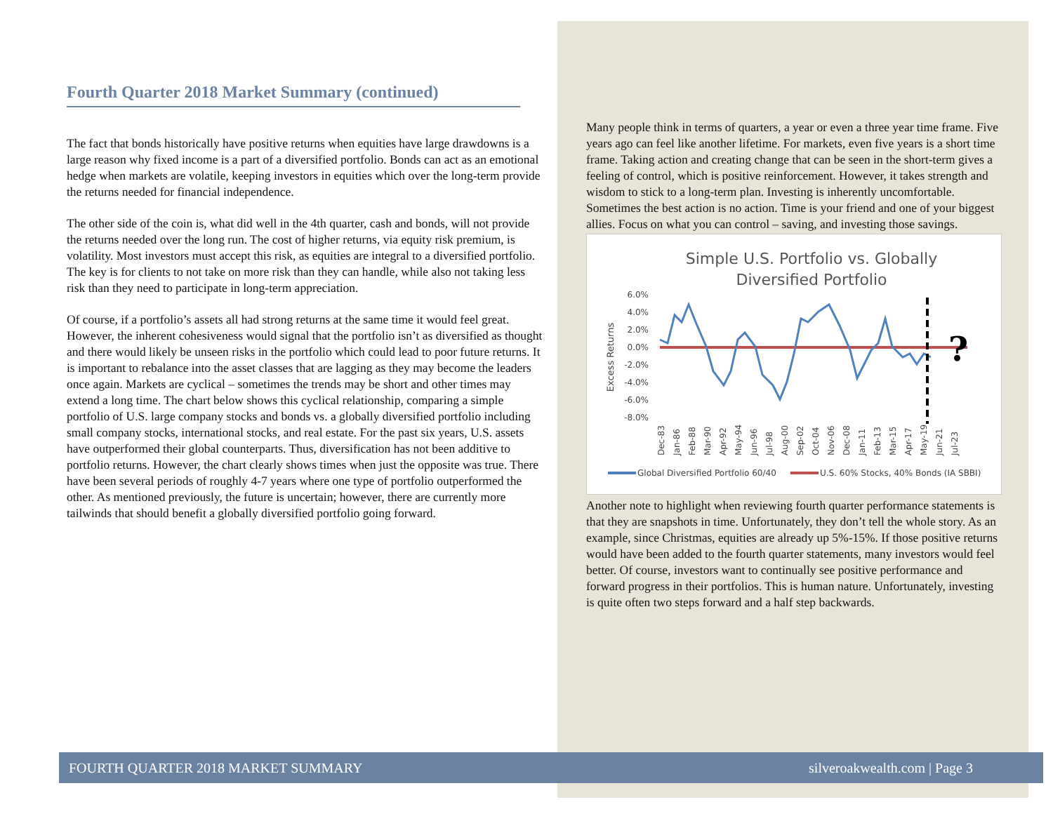Fourth Quarter 2018 Market Summary (continued)
The fact that bonds historically have positive returns when equities have large drawdowns is a large reason why fixed income is a part of a diversified portfolio. Bonds can act as an emotional hedge when markets are volatile, keeping investors in equities which over the long-term provide the returns needed for financial independence.
The other side of the coin is, what did well in the 4th quarter, cash and bonds, will not provide the returns needed over the long run. The cost of higher returns, via equity risk premium, is volatility. Most investors must accept this risk, as equities are integral to a diversified portfolio. The key is for clients to not take on more risk than they can handle, while also not taking less risk than they need to participate in long-term appreciation.
Of course, if a portfolio’s assets all had strong returns at the same time it would feel great. However, the inherent cohesiveness would signal that the portfolio isn’t as diversified as thought and there would likely be unseen risks in the portfolio which could lead to poor future returns. It is important to rebalance into the asset classes that are lagging as they may become the leaders once again. Markets are cyclical – sometimes the trends may be short and other times may extend a long time. The chart below shows this cyclical relationship, comparing a simple portfolio of U.S. large company stocks and bonds vs. a globally diversified portfolio including small company stocks, international stocks, and real estate. For the past six years, U.S. assets have outperformed their global counterparts. Thus, diversification has not been additive to portfolio returns. However, the chart clearly shows times when just the opposite was true. There have been several periods of roughly 4-7 years where one type of portfolio outperformed the other. As mentioned previously, the future is uncertain; however, there are currently more tailwinds that should benefit a globally diversified portfolio going forward.
Many people think in terms of quarters, a year or even a three year time frame. Five years ago can feel like another lifetime. For markets, even five years is a short time frame. Taking action and creating change that can be seen in the short-term gives a feeling of control, which is positive reinforcement. However, it takes strength and wisdom to stick to a long-term plan. Investing is inherently uncomfortable. Sometimes the best action is no action. Time is your friend and one of your biggest allies. Focus on what you can control – saving, and investing those savings.
Simple U.S. Portfolio vs. Globally
Diversified Portfolio
6.0%
4.0%
2.0%
0.0%
-2.0%
-4.0%
-6.0%
-8.0%
Excess Returns
?
Dec-83
Jan-86
Feb-88
Mar-90
Apr-92
May-94
Jun-96
Jul-98
Aug-00
Sep-02
Oct-04
Nov-06
Dec-08
Jan-11
Feb-13
Mar-15
Apr-17
May-19
Jun-21
Jul-23
Global Diversified Portfolio 60/40
U.S. 60% Stocks, 40% Bonds (IA SBBI)
Another note to highlight when reviewing fourth quarter performance statements is that they are snapshots in time. Unfortunately, they don’t tell the whole story. As an example, since Christmas, equities are already up 5%-15%. If those positive returns would have been added to the fourth quarter statements, many investors would feel better. Of course, investors want to continually see positive performance and forward progress in their portfolios. This is human nature. Unfortunately, investing is quite often two steps forward and a half step backwards.
FOURTH QUARTER 2018 MARKET SUMMARY silveroakwealth.com | Page 3